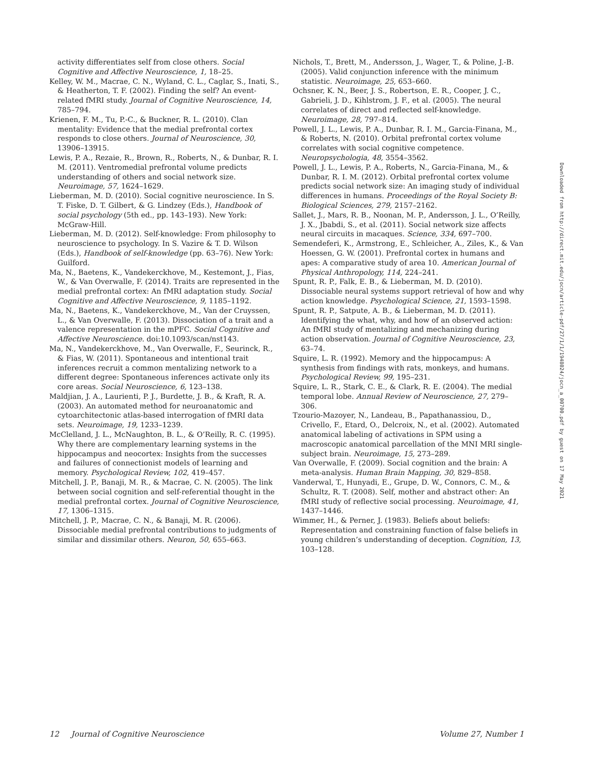activity differentiates self from close others. Social Cognitive and Affective Neuroscience, 1, 18–25.
Kelley, W. M., Macrae, C. N., Wyland, C. L., Caglar, S., Inati, S., & Heatherton, T. F. (2002). Finding the self? An event-related fMRI study. Journal of Cognitive Neuroscience, 14, 785–794.
Krienen, F. M., Tu, P.-C., & Buckner, R. L. (2010). Clan mentality: Evidence that the medial prefrontal cortex responds to close others. Journal of Neuroscience, 30, 13906–13915.
Lewis, P. A., Rezaie, R., Brown, R., Roberts, N., & Dunbar, R. I. M. (2011). Ventromedial prefrontal volume predicts understanding of others and social network size. Neuroimage, 57, 1624–1629.
Lieberman, M. D. (2010). Social cognitive neuroscience. In S. T. Fiske, D. T. Gilbert, & G. Lindzey (Eds.), Handbook of social psychology (5th ed., pp. 143–193). New York: McGraw-Hill.
Lieberman, M. D. (2012). Self-knowledge: From philosophy to neuroscience to psychology. In S. Vazire & T. D. Wilson (Eds.), Handbook of self-knowledge (pp. 63–76). New York: Guilford.
Ma, N., Baetens, K., Vandekerckhove, M., Kestemont, J., Fias, W., & Van Overwalle, F. (2014). Traits are represented in the medial prefrontal cortex: An fMRI adaptation study. Social Cognitive and Affective Neuroscience, 9, 1185–1192.
Ma, N., Baetens, K., Vandekerckhove, M., Van der Cruyssen, L., & Van Overwalle, F. (2013). Dissociation of a trait and a valence representation in the mPFC. Social Cognitive and Affective Neuroscience. doi:10.1093/scan/nst143.
Ma, N., Vandekerckhove, M., Van Overwalle, F., Seurinck, R., & Fias, W. (2011). Spontaneous and intentional trait inferences recruit a common mentalizing network to a different degree: Spontaneous inferences activate only its core areas. Social Neuroscience, 6, 123–138.
Maldjian, J. A., Laurienti, P. J., Burdette, J. B., & Kraft, R. A. (2003). An automated method for neuroanatomic and cytoarchitectonic atlas-based interrogation of fMRI data sets. Neuroimage, 19, 1233–1239.
McClelland, J. L., McNaughton, B. L., & O’Reilly, R. C. (1995). Why there are complementary learning systems in the hippocampus and neocortex: Insights from the successes and failures of connectionist models of learning and memory. Psychological Review, 102, 419–457.
Mitchell, J. P., Banaji, M. R., & Macrae, C. N. (2005). The link between social cognition and self-referential thought in the medial prefrontal cortex. Journal of Cognitive Neuroscience, 17, 1306–1315.
Mitchell, J. P., Macrae, C. N., & Banaji, M. R. (2006). Dissociable medial prefrontal contributions to judgments of similar and dissimilar others. Neuron, 50, 655–663.
Nichols, T., Brett, M., Andersson, J., Wager, T., & Poline, J.-B. (2005). Valid conjunction inference with the minimum statistic. Neuroimage, 25, 653–660.
Ochsner, K. N., Beer, J. S., Robertson, E. R., Cooper, J. C., Gabrieli, J. D., Kihlstrom, J. F., et al. (2005). The neural correlates of direct and reflected self-knowledge. Neuroimage, 28, 797–814.
Powell, J. L., Lewis, P. A., Dunbar, R. I. M., Garcia-Finana, M., & Roberts, N. (2010). Orbital prefrontal cortex volume correlates with social cognitive competence. Neuropsychologia, 48, 3554–3562.
Powell, J. L., Lewis, P. A., Roberts, N., Garcia-Finana, M., & Dunbar, R. I. M. (2012). Orbital prefrontal cortex volume predicts social network size: An imaging study of individual differences in humans. Proceedings of the Royal Society B: Biological Sciences, 279, 2157–2162.
Sallet, J., Mars, R. B., Noonan, M. P., Andersson, J. L., O’Reilly, J. X., Jbabdi, S., et al. (2011). Social network size affects neural circuits in macaques. Science, 334, 697–700.
Semendeferi, K., Armstrong, E., Schleicher, A., Ziles, K., & Van Hoessen, G. W. (2001). Prefrontal cortex in humans and apes: A comparative study of area 10. American Journal of Physical Anthropology, 114, 224–241.
Spunt, R. P., Falk, E. B., & Lieberman, M. D. (2010). Dissociable neural systems support retrieval of how and why action knowledge. Psychological Science, 21, 1593–1598.
Spunt, R. P., Satpute, A. B., & Lieberman, M. D. (2011). Identifying the what, why, and how of an observed action: An fMRI study of mentalizing and mechanizing during action observation. Journal of Cognitive Neuroscience, 23, 63–74.
Squire, L. R. (1992). Memory and the hippocampus: A synthesis from findings with rats, monkeys, and humans. Psychological Review, 99, 195–231.
Squire, L. R., Stark, C. E., & Clark, R. E. (2004). The medial temporal lobe. Annual Review of Neuroscience, 27, 279–306.
Tzourio-Mazoyer, N., Landeau, B., Papathanassiou, D., Crivello, F., Etard, O., Delcroix, N., et al. (2002). Automated anatomical labeling of activations in SPM using a macroscopic anatomical parcellation of the MNI MRI single-subject brain. Neuroimage, 15, 273–289.
Van Overwalle, F. (2009). Social cognition and the brain: A meta-analysis. Human Brain Mapping, 30, 829–858.
Vanderwal, T., Hunyadi, E., Grupe, D. W., Connors, C. M., & Schultz, R. T. (2008). Self, mother and abstract other: An fMRI study of reflective social processing. Neuroimage, 41, 1437–1446.
Wimmer, H., & Perner, J. (1983). Beliefs about beliefs: Representation and constraining function of false beliefs in young children’s understanding of deception. Cognition, 13, 103–128.
Downloaded from http://direct.mit.edu/jocn/article-pdf/27/1/1/1948024/jocn_a_00700.pdf by guest on 17 May 2021
12 Journal of Cognitive Neuroscience Volume 27, Number 1